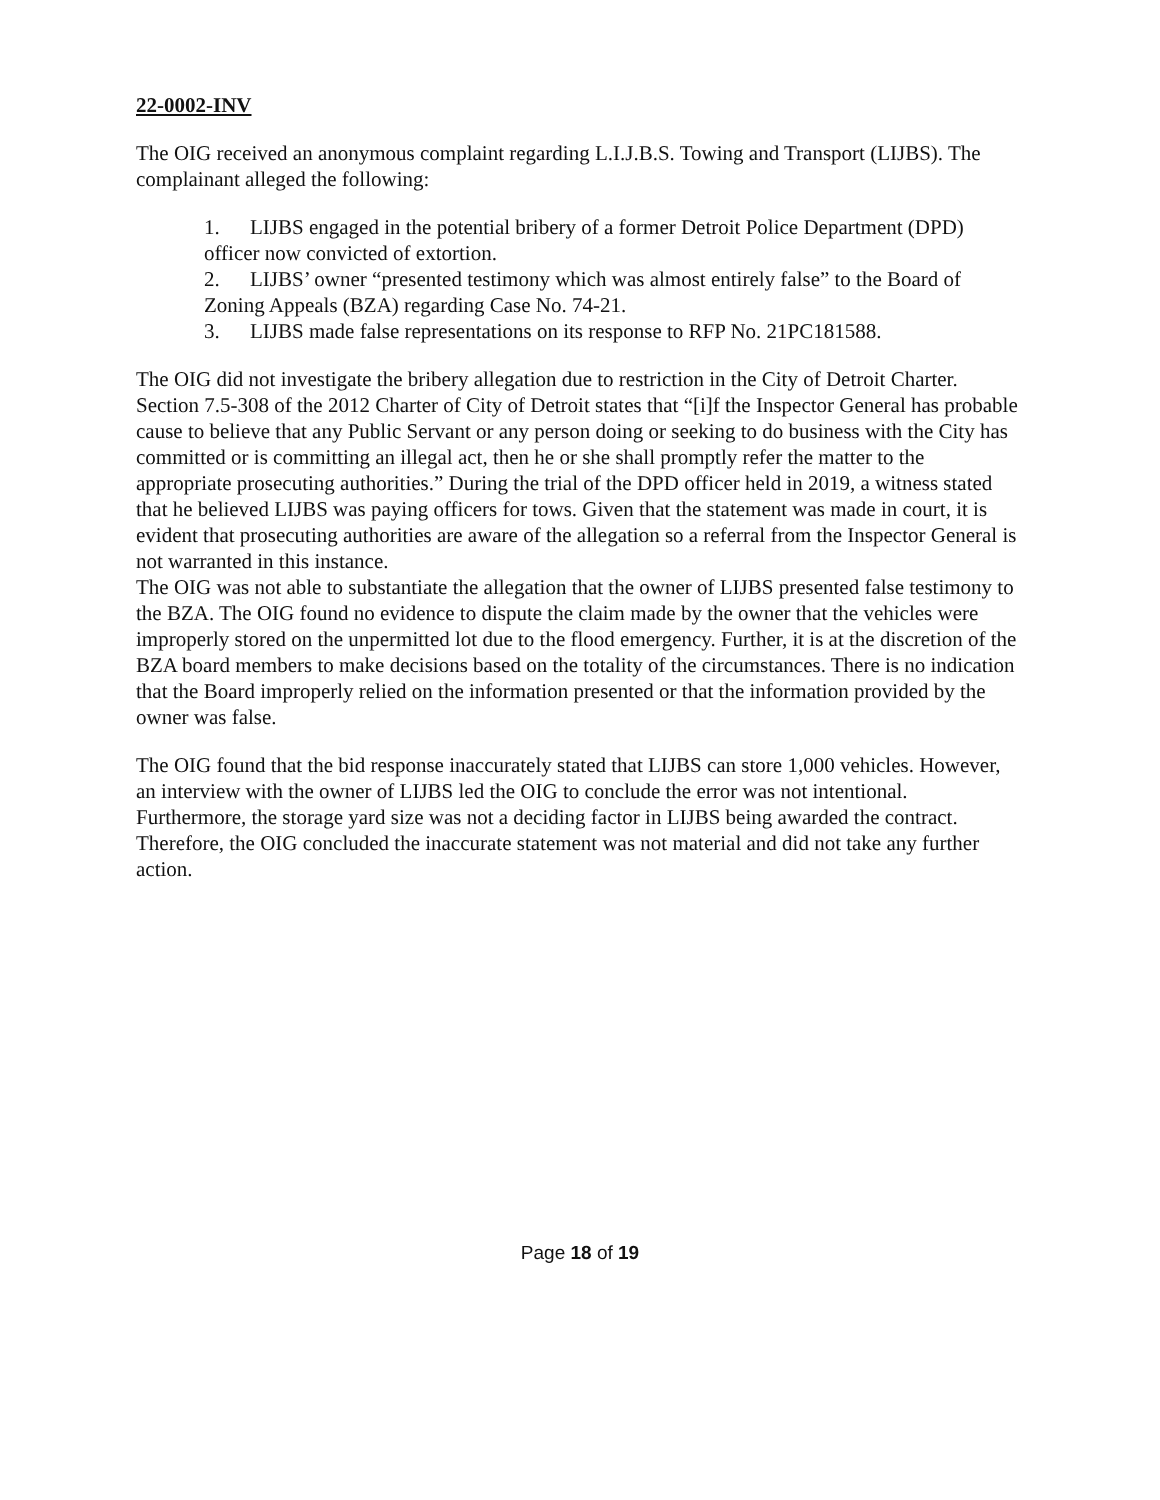22-0002-INV
The OIG received an anonymous complaint regarding L.I.J.B.S. Towing and Transport (LIJBS). The complainant alleged the following:
1. LIJBS engaged in the potential bribery of a former Detroit Police Department (DPD) officer now convicted of extortion.
2. LIJBS’ owner “presented testimony which was almost entirely false” to the Board of Zoning Appeals (BZA) regarding Case No. 74-21.
3. LIJBS made false representations on its response to RFP No. 21PC181588.
The OIG did not investigate the bribery allegation due to restriction in the City of Detroit Charter. Section 7.5-308 of the 2012 Charter of City of Detroit states that “[i]f the Inspector General has probable cause to believe that any Public Servant or any person doing or seeking to do business with the City has committed or is committing an illegal act, then he or she shall promptly refer the matter to the appropriate prosecuting authorities.” During the trial of the DPD officer held in 2019, a witness stated that he believed LIJBS was paying officers for tows. Given that the statement was made in court, it is evident that prosecuting authorities are aware of the allegation so a referral from the Inspector General is not warranted in this instance.
The OIG was not able to substantiate the allegation that the owner of LIJBS presented false testimony to the BZA. The OIG found no evidence to dispute the claim made by the owner that the vehicles were improperly stored on the unpermitted lot due to the flood emergency. Further, it is at the discretion of the BZA board members to make decisions based on the totality of the circumstances. There is no indication that the Board improperly relied on the information presented or that the information provided by the owner was false.
The OIG found that the bid response inaccurately stated that LIJBS can store 1,000 vehicles. However, an interview with the owner of LIJBS led the OIG to conclude the error was not intentional. Furthermore, the storage yard size was not a deciding factor in LIJBS being awarded the contract. Therefore, the OIG concluded the inaccurate statement was not material and did not take any further action.
Page 18 of 19